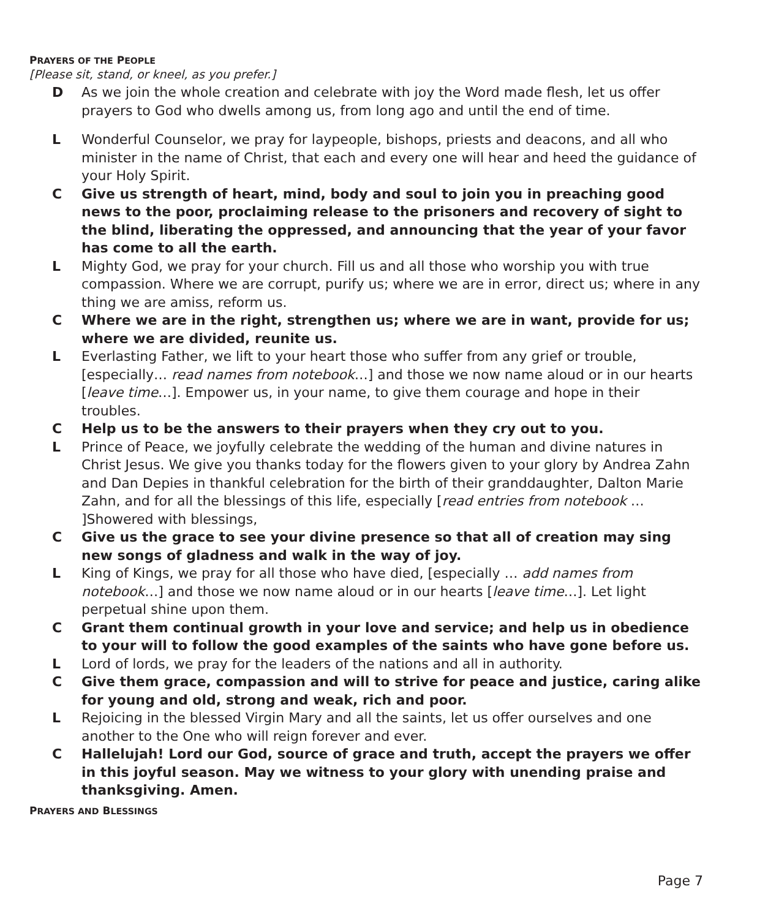PRAYERS OF THE PEOPLE
[Please sit, stand, or kneel, as you prefer.]
D As we join the whole creation and celebrate with joy the Word made flesh, let us offer prayers to God who dwells among us, from long ago and until the end of time.
L Wonderful Counselor, we pray for laypeople, bishops, priests and deacons, and all who minister in the name of Christ, that each and every one will hear and heed the guidance of your Holy Spirit.
C Give us strength of heart, mind, body and soul to join you in preaching good news to the poor, proclaiming release to the prisoners and recovery of sight to the blind, liberating the oppressed, and announcing that the year of your favor has come to all the earth.
L Mighty God, we pray for your church. Fill us and all those who worship you with true compassion. Where we are corrupt, purify us; where we are in error, direct us; where in any thing we are amiss, reform us.
C Where we are in the right, strengthen us; where we are in want, provide for us; where we are divided, reunite us.
L Everlasting Father, we lift to your heart those who suffer from any grief or trouble, [especially… read names from notebook…] and those we now name aloud or in our hearts [leave time…]. Empower us, in your name, to give them courage and hope in their troubles.
C Help us to be the answers to their prayers when they cry out to you.
L Prince of Peace, we joyfully celebrate the wedding of the human and divine natures in Christ Jesus. We give you thanks today for the flowers given to your glory by Andrea Zahn and Dan Depies in thankful celebration for the birth of their granddaughter, Dalton Marie Zahn, and for all the blessings of this life, especially [read entries from notebook … ]Showered with blessings,
C Give us the grace to see your divine presence so that all of creation may sing new songs of gladness and walk in the way of joy.
L King of Kings, we pray for all those who have died, [especially … add names from notebook…] and those we now name aloud or in our hearts [leave time…]. Let light perpetual shine upon them.
C Grant them continual growth in your love and service; and help us in obedience to your will to follow the good examples of the saints who have gone before us.
L Lord of lords, we pray for the leaders of the nations and all in authority.
C Give them grace, compassion and will to strive for peace and justice, caring alike for young and old, strong and weak, rich and poor.
L Rejoicing in the blessed Virgin Mary and all the saints, let us offer ourselves and one another to the One who will reign forever and ever.
C Hallelujah! Lord our God, source of grace and truth, accept the prayers we offer
in this joyful season. May we witness to your glory with unending praise and
thanksgiving. Amen.
PRAYERS AND BLESSINGS
Page 7